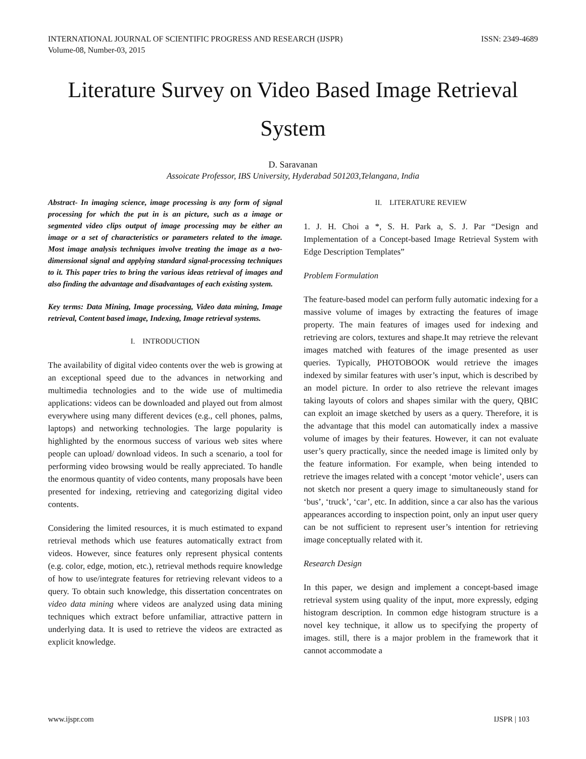INTERNATIONAL JOURNAL OF SCIENTIFIC PROGRESS AND RESEARCH (IJSPR)
Volume-08, Number-03, 2015
ISSN: 2349-4689
Literature Survey on Video Based Image Retrieval System
D. Saravanan
Assoicate Professor, IBS University, Hyderabad 501203,Telangana, India
Abstract- In imaging science, image processing is any form of signal processing for which the put in is an picture, such as a image or segmented video clips output of image processing may be either an image or a set of characteristics or parameters related to the image. Most image analysis techniques involve treating the image as a two-dimensional signal and applying standard signal-processing techniques to it. This paper tries to bring the various ideas retrieval of images and also finding the advantage and disadvantages of each existing system.
Key terms: Data Mining, Image processing, Video data mining, Image retrieval, Content based image, Indexing, Image retrieval systems.
I. INTRODUCTION
The availability of digital video contents over the web is growing at an exceptional speed due to the advances in networking and multimedia technologies and to the wide use of multimedia applications: videos can be downloaded and played out from almost everywhere using many different devices (e.g., cell phones, palms, laptops) and networking technologies. The large popularity is highlighted by the enormous success of various web sites where people can upload/ download videos. In such a scenario, a tool for performing video browsing would be really appreciated. To handle the enormous quantity of video contents, many proposals have been presented for indexing, retrieving and categorizing digital video contents.
Considering the limited resources, it is much estimated to expand retrieval methods which use features automatically extract from videos. However, since features only represent physical contents (e.g. color, edge, motion, etc.), retrieval methods require knowledge of how to use/integrate features for retrieving relevant videos to a query. To obtain such knowledge, this dissertation concentrates on video data mining where videos are analyzed using data mining techniques which extract before unfamiliar, attractive pattern in underlying data. It is used to retrieve the videos are extracted as explicit knowledge.
II. LITERATURE REVIEW
1. J. H. Choi a *, S. H. Park a, S. J. Par “Design and Implementation of a Concept-based Image Retrieval System with Edge Description Templates”
Problem Formulation
The feature-based model can perform fully automatic indexing for a massive volume of images by extracting the features of image property. The main features of images used for indexing and retrieving are colors, textures and shape.It may retrieve the relevant images matched with features of the image presented as user queries. Typically, PHOTOBOOK would retrieve the images indexed by similar features with user’s input, which is described by an model picture. In order to also retrieve the relevant images taking layouts of colors and shapes similar with the query, QBIC can exploit an image sketched by users as a query. Therefore, it is the advantage that this model can automatically index a massive volume of images by their features. However, it can not evaluate user’s query practically, since the needed image is limited only by the feature information. For example, when being intended to retrieve the images related with a concept ‘motor vehicle’, users can not sketch nor present a query image to simultaneously stand for ‘bus’, ‘truck’, ‘car’, etc. In addition, since a car also has the various appearances according to inspection point, only an input user query can be not sufficient to represent user’s intention for retrieving image conceptually related with it.
Research Design
In this paper, we design and implement a concept-based image retrieval system using quality of the input, more expressly, edging histogram description. In common edge histogram structure is a novel key technique, it allow us to specifying the property of images. still, there is a major problem in the framework that it cannot accommodate a
www.ijspr.com IJSPR | 103